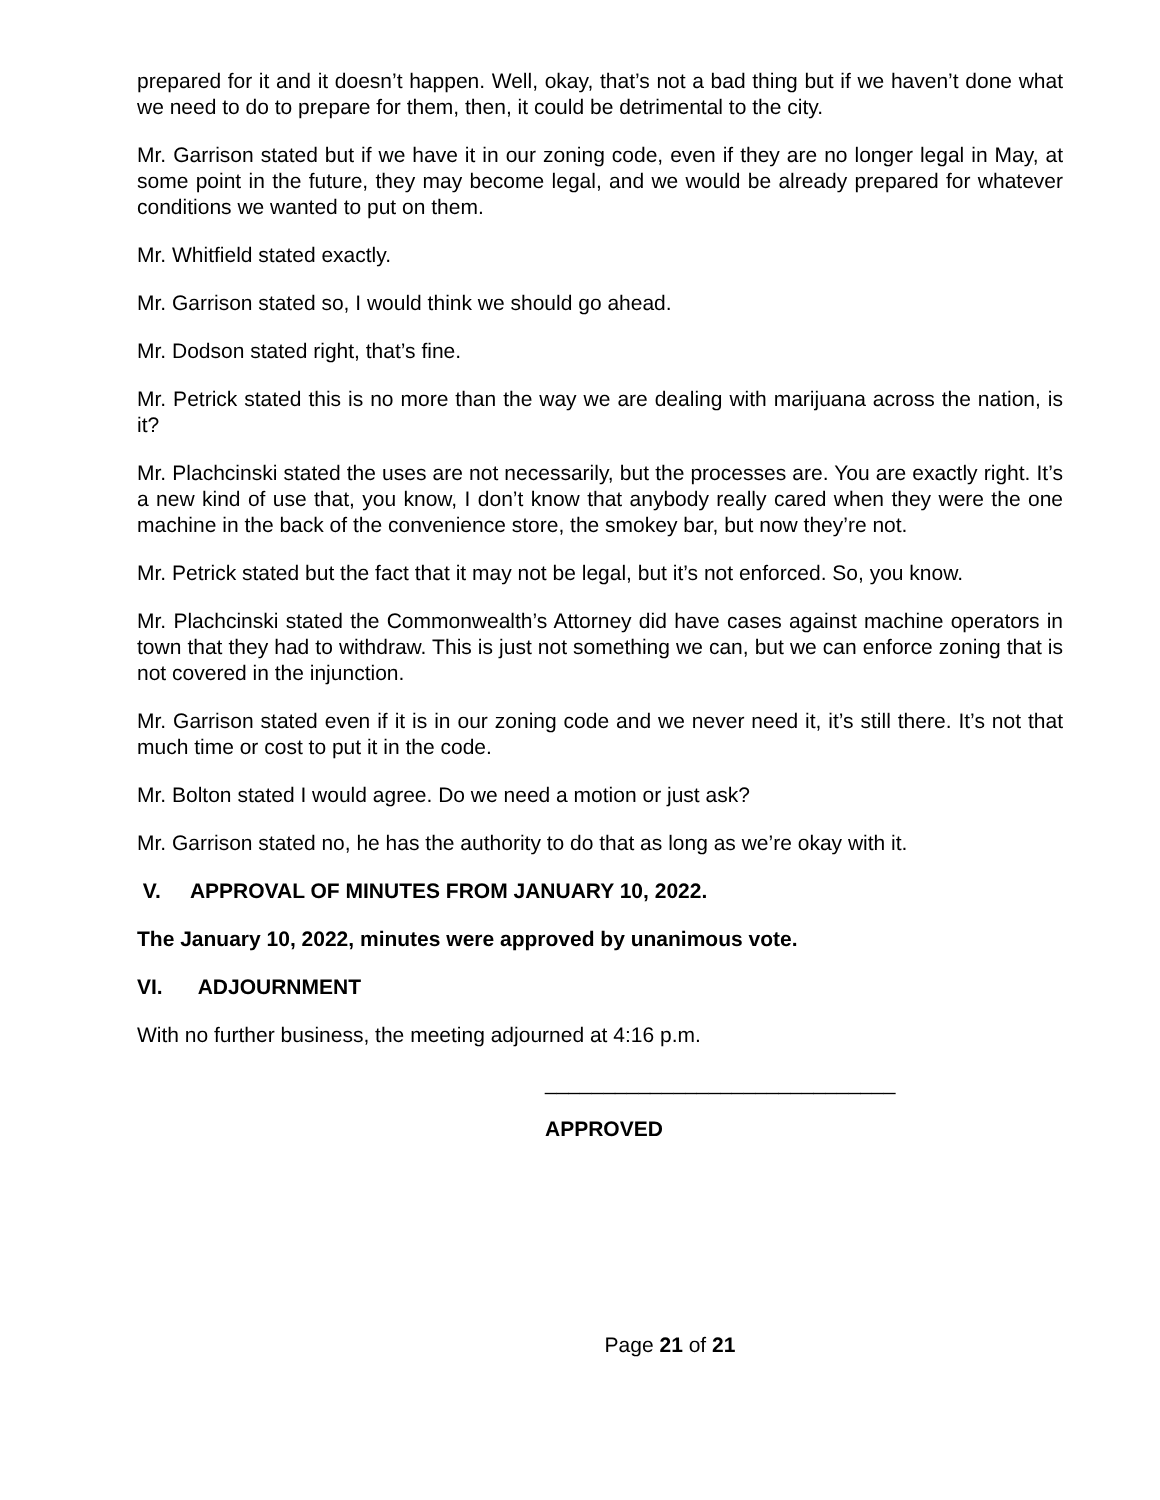prepared for it and it doesn’t happen. Well, okay, that’s not a bad thing but if we haven’t done what we need to do to prepare for them, then, it could be detrimental to the city.
Mr. Garrison stated but if we have it in our zoning code, even if they are no longer legal in May, at some point in the future, they may become legal, and we would be already prepared for whatever conditions we wanted to put on them.
Mr. Whitfield stated exactly.
Mr. Garrison stated so, I would think we should go ahead.
Mr. Dodson stated right, that’s fine.
Mr. Petrick stated this is no more than the way we are dealing with marijuana across the nation, is it?
Mr. Plachcinski stated the uses are not necessarily, but the processes are. You are exactly right. It’s a new kind of use that, you know, I don’t know that anybody really cared when they were the one machine in the back of the convenience store, the smokey bar, but now they’re not.
Mr. Petrick stated but the fact that it may not be legal, but it’s not enforced. So, you know.
Mr. Plachcinski stated the Commonwealth’s Attorney did have cases against machine operators in town that they had to withdraw. This is just not something we can, but we can enforce zoning that is not covered in the injunction.
Mr. Garrison stated even if it is in our zoning code and we never need it, it’s still there. It’s not that much time or cost to put it in the code.
Mr. Bolton stated I would agree. Do we need a motion or just ask?
Mr. Garrison stated no, he has the authority to do that as long as we’re okay with it.
V. APPROVAL OF MINUTES FROM JANUARY 10, 2022.
The January 10, 2022, minutes were approved by unanimous vote.
VI. ADJOURNMENT
With no further business, the meeting adjourned at 4:16 p.m.
______________________________
APPROVED
Page 21 of 21